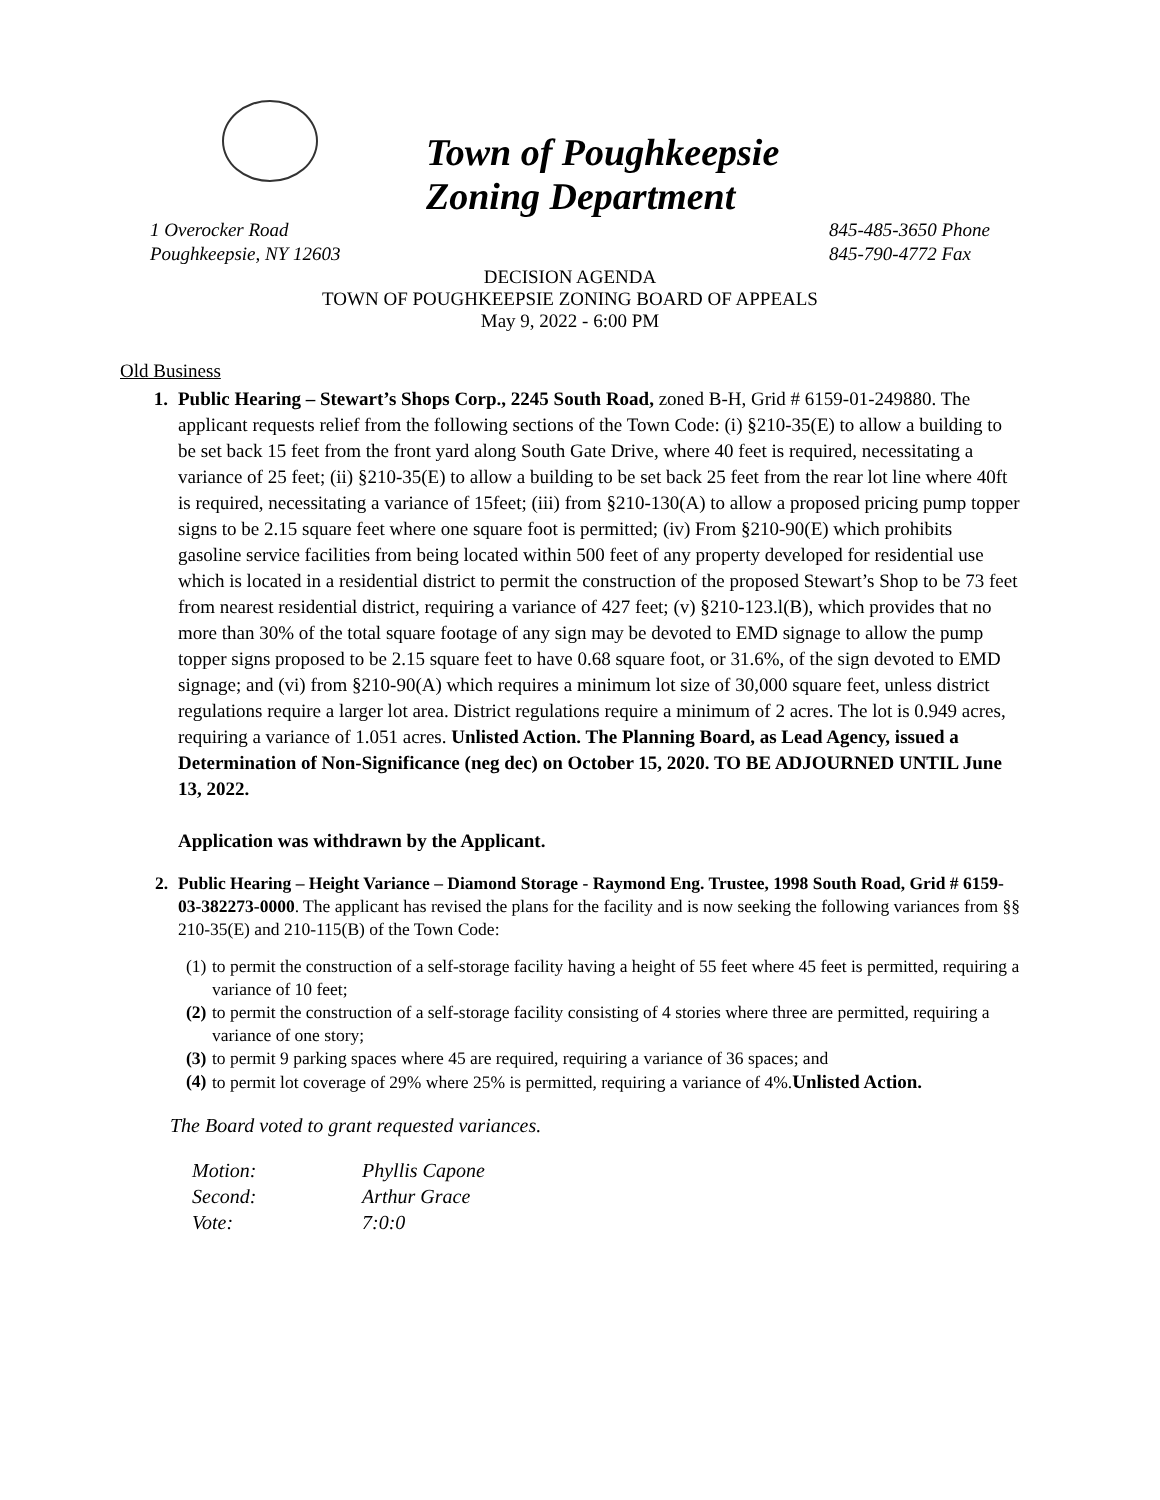Town of Poughkeepsie
Zoning Department
1 Overocker Road
Poughkeepsie, NY 12603
845-485-3650 Phone
845-790-4772 Fax
DECISION AGENDA
TOWN OF POUGHKEEPSIE ZONING BOARD OF APPEALS
May 9, 2022 - 6:00 PM
Old Business
1. Public Hearing – Stewart’s Shops Corp., 2245 South Road, zoned B-H, Grid # 6159-01-249880. The applicant requests relief from the following sections of the Town Code: (i) §210-35(E) to allow a building to be set back 15 feet from the front yard along South Gate Drive, where 40 feet is required, necessitating a variance of 25 feet; (ii) §210-35(E) to allow a building to be set back 25 feet from the rear lot line where 40ft is required, necessitating a variance of 15feet; (iii) from §210-130(A) to allow a proposed pricing pump topper signs to be 2.15 square feet where one square foot is permitted; (iv) From §210-90(E) which prohibits gasoline service facilities from being located within 500 feet of any property developed for residential use which is located in a residential district to permit the construction of the proposed Stewart’s Shop to be 73 feet from nearest residential district, requiring a variance of 427 feet; (v) §210-123.l(B), which provides that no more than 30% of the total square footage of any sign may be devoted to EMD signage to allow the pump topper signs proposed to be 2.15 square feet to have 0.68 square foot, or 31.6%, of the sign devoted to EMD signage; and (vi) from §210-90(A) which requires a minimum lot size of 30,000 square feet, unless district regulations require a larger lot area. District regulations require a minimum of 2 acres. The lot is 0.949 acres, requiring a variance of 1.051 acres. Unlisted Action. The Planning Board, as Lead Agency, issued a Determination of Non-Significance (neg dec) on October 15, 2020. TO BE ADJOURNED UNTIL June 13, 2022.
Application was withdrawn by the Applicant.
2. Public Hearing – Height Variance – Diamond Storage - Raymond Eng. Trustee, 1998 South Road, Grid # 6159-03-382273-0000. The applicant has revised the plans for the facility and is now seeking the following variances from §§ 210-35(E) and 210-115(B) of the Town Code:
(1) to permit the construction of a self-storage facility having a height of 55 feet where 45 feet is permitted, requiring a variance of 10 feet;
(2) to permit the construction of a self-storage facility consisting of 4 stories where three are permitted, requiring a variance of one story;
(3) to permit 9 parking spaces where 45 are required, requiring a variance of 36 spaces; and
(4) to permit lot coverage of 29% where 25% is permitted, requiring a variance of 4%.Unlisted Action.
The Board voted to grant requested variances.
| Motion: | Phyllis Capone |
| Second: | Arthur Grace |
| Vote: | 7:0:0 |